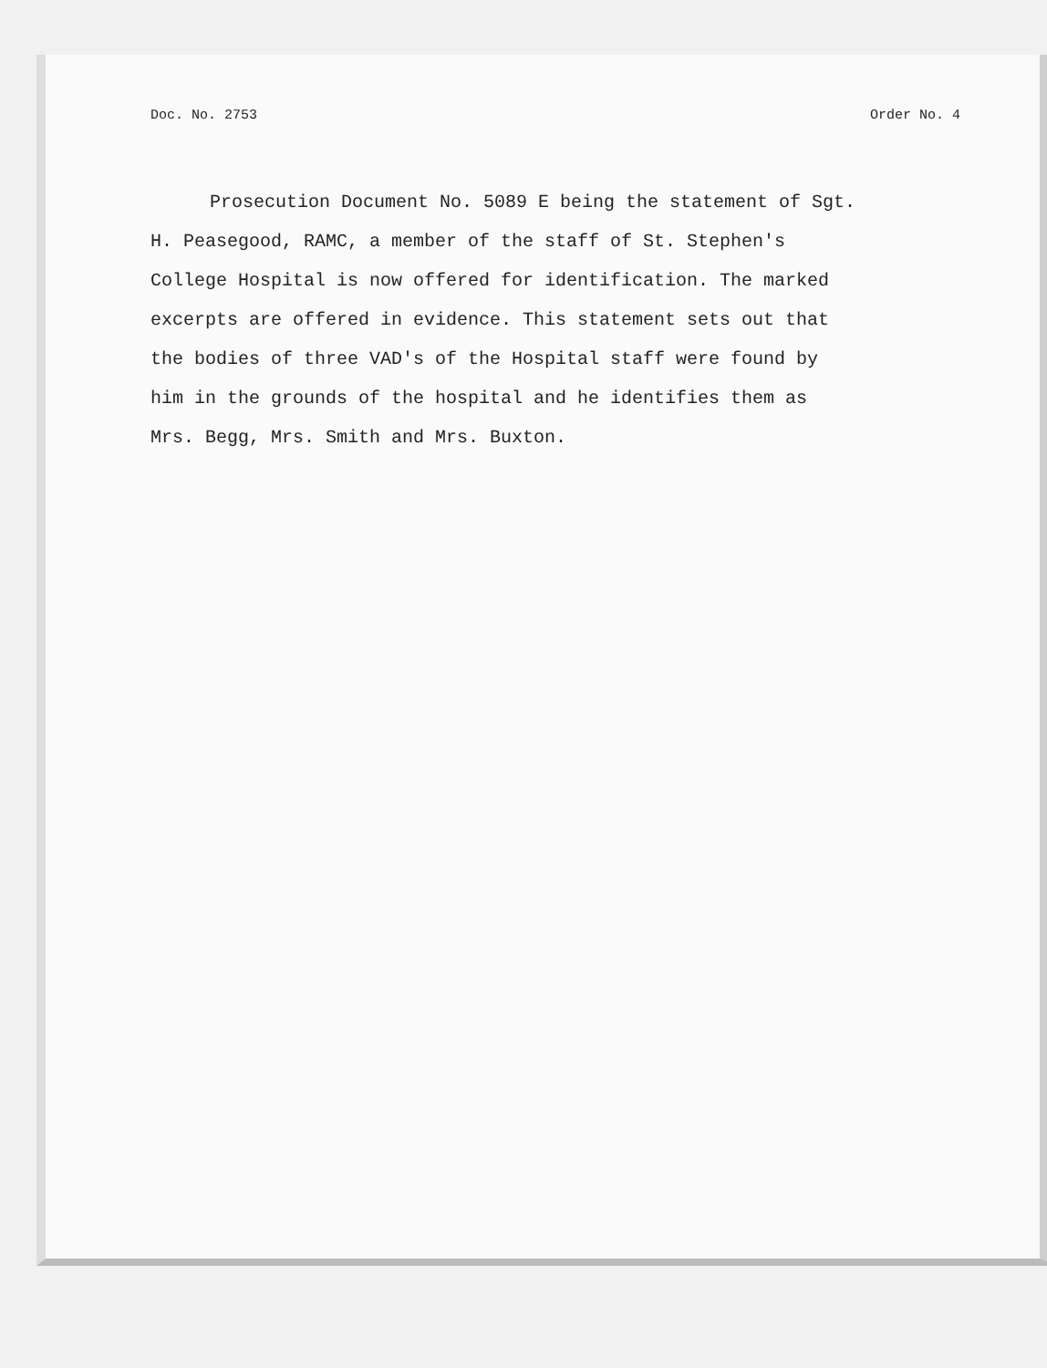Doc. No. 2753 Order No. 4
Prosecution Document No. 5089 E being the statement of Sgt. H. Peasegood, RAMC, a member of the staff of St. Stephen's College Hospital is now offered for identification. The marked excerpts are offered in evidence. This statement sets out that the bodies of three VAD's of the Hospital staff were found by him in the grounds of the hospital and he identifies them as Mrs. Begg, Mrs. Smith and Mrs. Buxton.